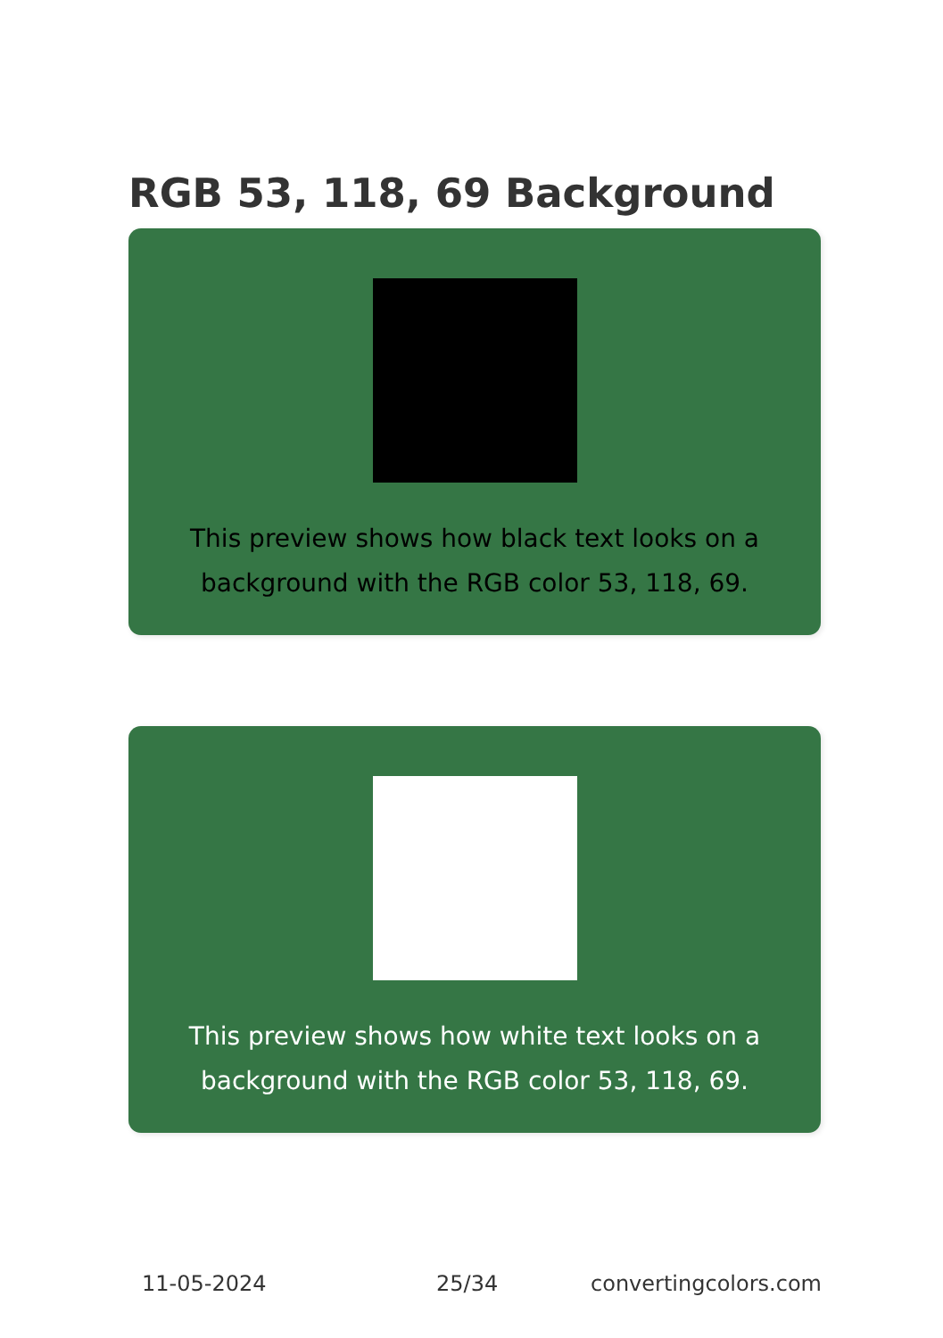RGB 53, 118, 69 Background
This preview shows how black text looks on a background with the RGB color 53, 118, 69.
This preview shows how white text looks on a background with the RGB color 53, 118, 69.
11-05-2024 25/34 convertingcolors.com